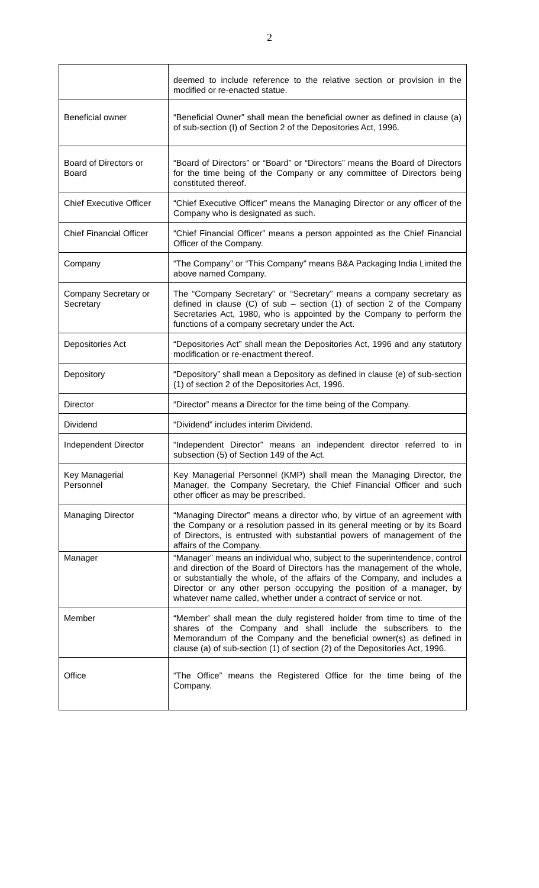2
| | deemed to include reference to the relative section or provision in the modified or re-enacted statue. |
| Beneficial owner | “Beneficial Owner” shall mean the beneficial owner as defined in clause (a) of sub-section (I) of Section 2 of the Depositories Act, 1996. |
| Board of Directors or Board | “Board of Directors” or “Board” or “Directors” means the Board of Directors for the time being of the Company or any committee of Directors being constituted thereof. |
| Chief Executive Officer | “Chief Executive Officer” means the Managing Director or any officer of the Company who is designated as such. |
| Chief Financial Officer | “Chief Financial Officer” means a person appointed as the Chief Financial Officer of the Company. |
| Company | “The Company” or “This Company” means B&A Packaging India Limited the above named Company. |
| Company Secretary or Secretary | The “Company Secretary” or “Secretary” means a company secretary as defined in clause (C) of sub – section (1) of section 2 of the Company Secretaries Act, 1980, who is appointed by the Company to perform the functions of a company secretary under the Act. |
| Depositories Act | “Depositories Act” shall mean the Depositories Act, 1996 and any statutory modification or re-enactment thereof. |
| Depository | “Depository” shall mean a Depository as defined in clause (e) of sub-section (1) of section 2 of the Depositories Act, 1996. |
| Director | “Director” means a Director for the time being of the Company. |
| Dividend | “Dividend” includes interim Dividend. |
| Independent Director | “Independent Director” means an independent director referred to in subsection (5) of Section 149 of the Act. |
| Key Managerial Personnel | Key Managerial Personnel (KMP) shall mean the Managing Director, the Manager, the Company Secretary, the Chief Financial Officer and such other officer as may be prescribed. |
| Managing Director | “Managing Director” means a director who, by virtue of an agreement with the Company or a resolution passed in its general meeting or by its Board of Directors, is entrusted with substantial powers of management of the affairs of the Company. |
| Manager | “Manager” means an individual who, subject to the superintendence, control and direction of the Board of Directors has the management of the whole, or substantially the whole, of the affairs of the Company, and includes a Director or any other person occupying the position of a manager, by whatever name called, whether under a contract of service or not. |
| Member | “Member’ shall mean the duly registered holder from time to time of the shares of the Company and shall include the subscribers to the Memorandum of the Company and the beneficial owner(s) as defined in clause (a) of sub-section (1) of section (2) of the Depositories Act, 1996. |
| Office | “The Office” means the Registered Office for the time being of the Company. |